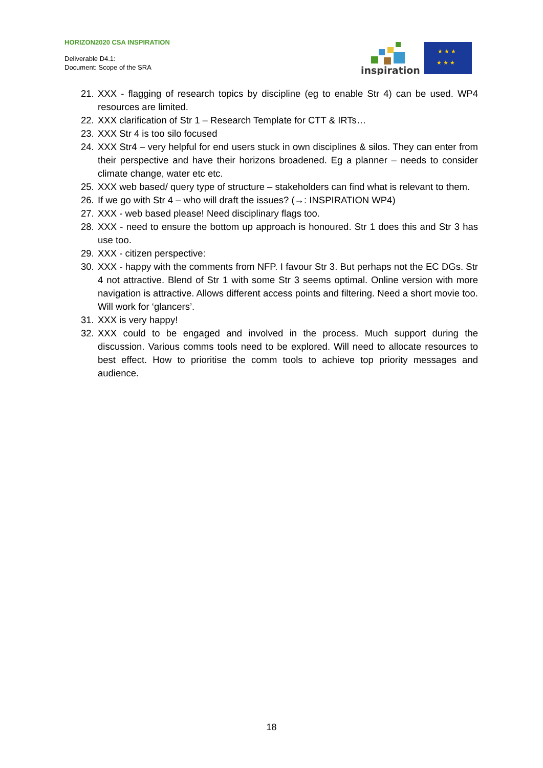HORIZON2020 CSA INSPIRATION
Deliverable D4.1:
Document: Scope of the SRA
inspiration
★ ★ ★
★ ★ ★
21. XXX - flagging of research topics by discipline (eg to enable Str 4) can be used. WP4 resources are limited.
22. XXX clarification of Str 1 – Research Template for CTT & IRTs…
23. XXX Str 4 is too silo focused
24. XXX Str4 – very helpful for end users stuck in own disciplines & silos. They can enter from their perspective and have their horizons broadened. Eg a planner – needs to consider climate change, water etc etc.
25. XXX web based/ query type of structure – stakeholders can find what is relevant to them.
26. If we go with Str 4 – who will draft the issues? (→: INSPIRATION WP4)
27. XXX - web based please! Need disciplinary flags too.
28. XXX - need to ensure the bottom up approach is honoured. Str 1 does this and Str 3 has use too.
29. XXX - citizen perspective:
30. XXX - happy with the comments from NFP. I favour Str 3. But perhaps not the EC DGs. Str 4 not attractive. Blend of Str 1 with some Str 3 seems optimal. Online version with more navigation is attractive. Allows different access points and filtering. Need a short movie too. Will work for ‘glancers’.
31. XXX is very happy!
32. XXX could to be engaged and involved in the process. Much support during the discussion. Various comms tools need to be explored. Will need to allocate resources to best effect. How to prioritise the comm tools to achieve top priority messages and audience.
18